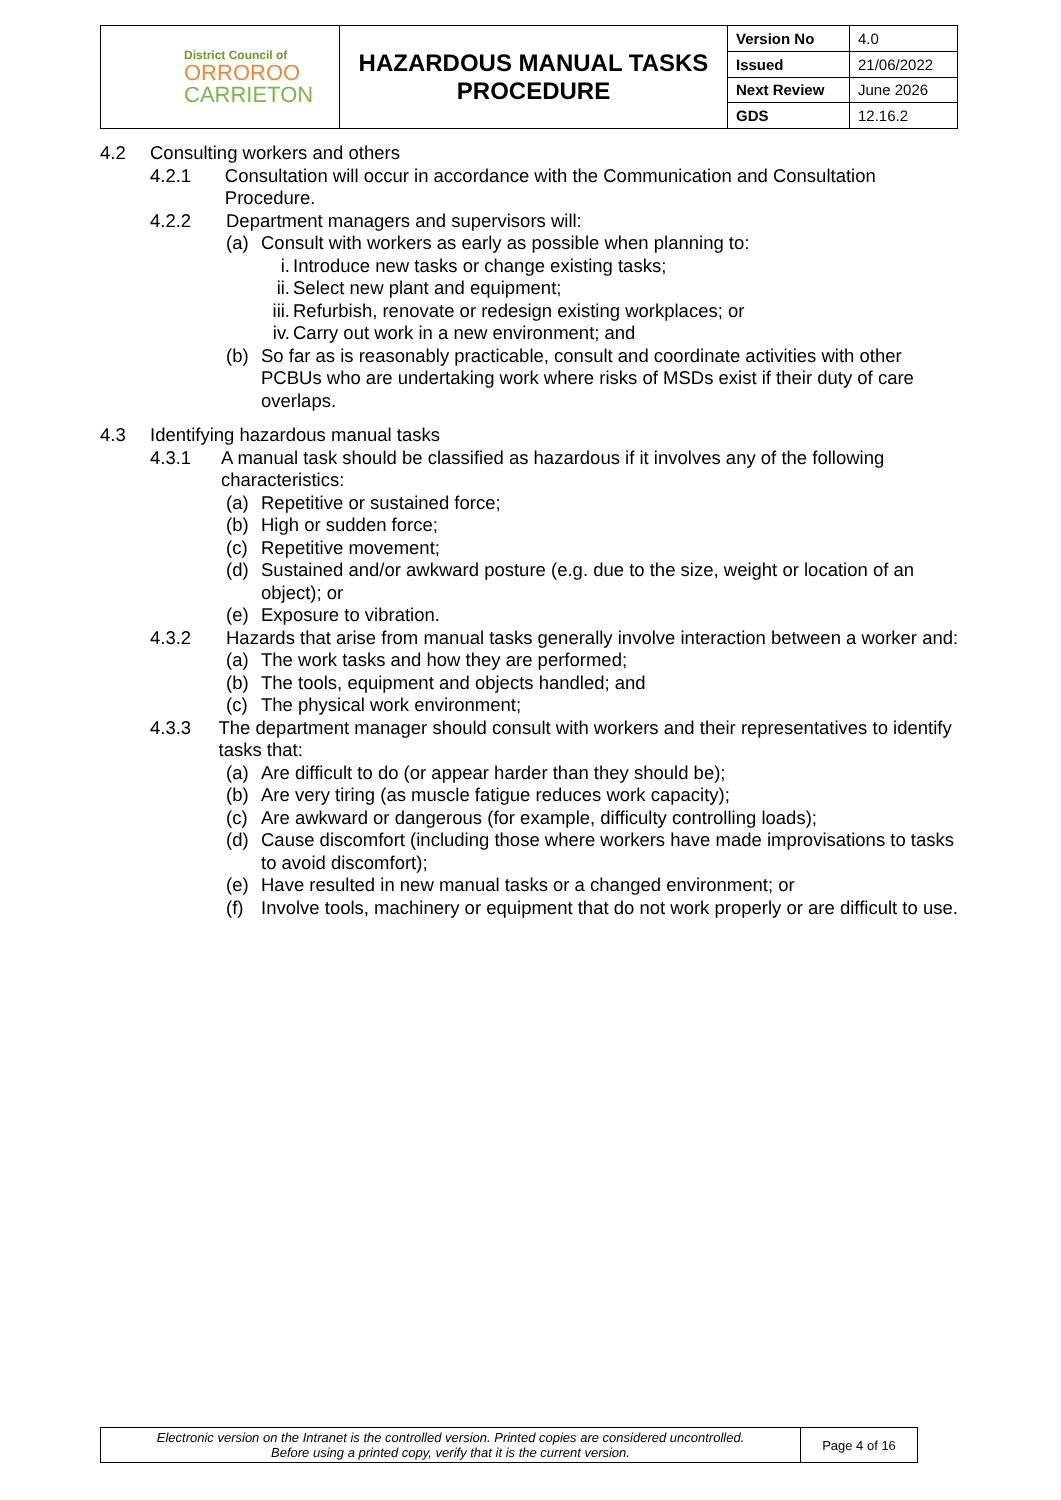| District Council of ORROROO CARRIETON | HAZARDOUS MANUAL TASKS PROCEDURE | Version No | 4.0 |
| | | Issued | 21/06/2022 |
| | | Next Review | June 2026 |
| | | GDS | 12.16.2 |
4.2 Consulting workers and others
4.2.1 Consultation will occur in accordance with the Communication and Consultation Procedure.
4.2.2 Department managers and supervisors will:
(a) Consult with workers as early as possible when planning to:
i. Introduce new tasks or change existing tasks;
ii. Select new plant and equipment;
iii. Refurbish, renovate or redesign existing workplaces; or
iv. Carry out work in a new environment; and
(b) So far as is reasonably practicable, consult and coordinate activities with other PCBUs who are undertaking work where risks of MSDs exist if their duty of care overlaps.
4.3 Identifying hazardous manual tasks
4.3.1 A manual task should be classified as hazardous if it involves any of the following characteristics:
(a) Repetitive or sustained force;
(b) High or sudden force;
(c) Repetitive movement;
(d) Sustained and/or awkward posture (e.g. due to the size, weight or location of an object); or
(e) Exposure to vibration.
4.3.2 Hazards that arise from manual tasks generally involve interaction between a worker and:
(a) The work tasks and how they are performed;
(b) The tools, equipment and objects handled; and
(c) The physical work environment;
4.3.3 The department manager should consult with workers and their representatives to identify tasks that:
(a) Are difficult to do (or appear harder than they should be);
(b) Are very tiring (as muscle fatigue reduces work capacity);
(c) Are awkward or dangerous (for example, difficulty controlling loads);
(d) Cause discomfort (including those where workers have made improvisations to tasks to avoid discomfort);
(e) Have resulted in new manual tasks or a changed environment; or
(f) Involve tools, machinery or equipment that do not work properly or are difficult to use.
| Electronic version on the Intranet is the controlled version. Printed copies are considered uncontrolled. Before using a printed copy, verify that it is the current version. | Page 4 of 16 |